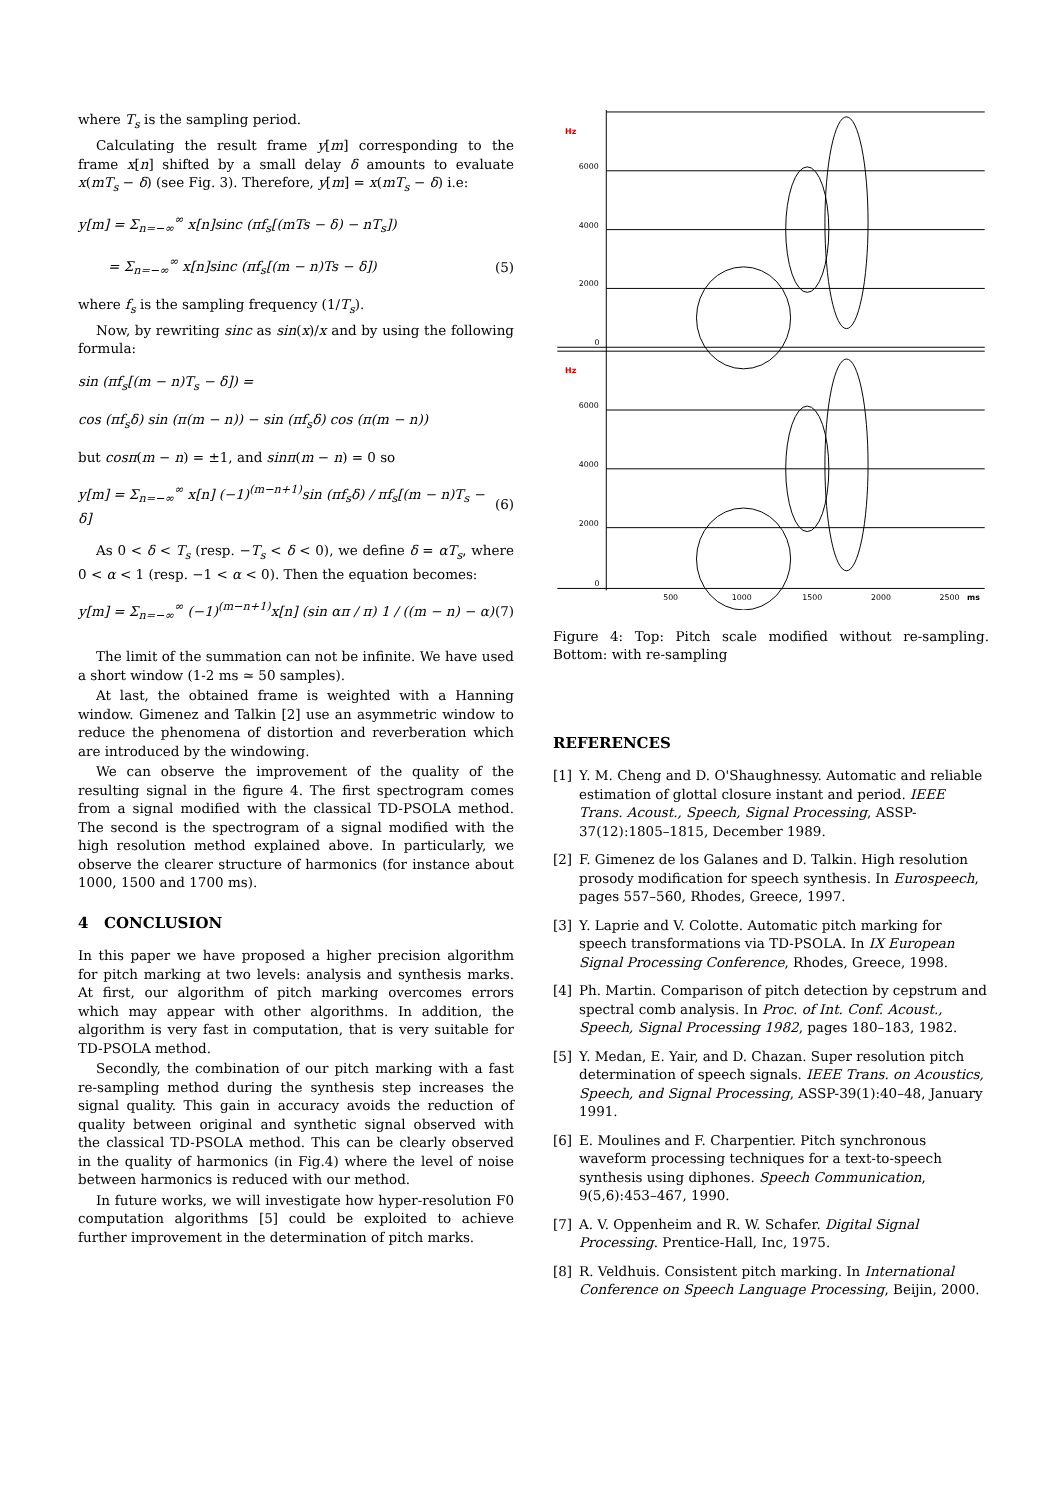where T<sub>s</sub> is the sampling period.
Calculating the result frame y[m] corresponding to the frame x[n] shifted by a small delay δ amounts to evaluate x(mT<sub>s</sub> − δ) (see Fig. 3). Therefore, y[m] = x(mT<sub>s</sub> − δ) i.e:
y[m] = Σ<sub>n=−∞</sub><sup>∞</sup> x[n]sinc (πf<sub>s</sub>[(mTs − δ) − nT<sub>s</sub>])
= Σ<sub>n=−∞</sub><sup>∞</sup> x[n]sinc (πf<sub>s</sub>[(m − n)Ts − δ]) (5)
where f<sub>s</sub> is the sampling frequency (1/T<sub>s</sub>).
Now, by rewriting sinc as sin(x)/x and by using the following formula:
sin (πf<sub>s</sub>[(m − n)T<sub>s</sub> − δ]) =
cos (πf<sub>s</sub>δ) sin (π(m − n)) − sin (πf<sub>s</sub>δ) cos (π(m − n))
but cosπ(m − n) = ±1, and sinπ(m − n) = 0 so
y[m] = Σ<sub>n=−∞</sub><sup>∞</sup> x[n] (−1)<sup>(m−n+1)</sup>sin (πf<sub>s</sub>δ) / πf<sub>s</sub>[(m − n)T<sub>s</sub> − δ] (6)
As 0 < δ < T<sub>s</sub> (resp. −T<sub>s</sub> < δ < 0), we define δ = αT<sub>s</sub>, where 0 < α < 1 (resp. −1 < α < 0). Then the equation becomes:
y[m] = Σ<sub>n=−∞</sub><sup>∞</sup> (−1)<sup>(m−n+1)</sup>x[n] (sin απ / π) 1 / ((m − n) − α) (7)
The limit of the summation can not be infinite. We have used a short window (1-2 ms ≃ 50 samples).
At last, the obtained frame is weighted with a Hanning window. Gimenez and Talkin [2] use an asymmetric window to reduce the phenomena of distortion and reverberation which are introduced by the windowing.
We can observe the improvement of the quality of the resulting signal in the figure 4. The first spectrogram comes from a signal modified with the classical TD-PSOLA method. The second is the spectrogram of a signal modified with the high resolution method explained above. In particularly, we observe the clearer structure of harmonics (for instance about 1000, 1500 and 1700 ms).
4 CONCLUSION
In this paper we have proposed a higher precision algorithm for pitch marking at two levels: analysis and synthesis marks. At first, our algorithm of pitch marking overcomes errors which may appear with other algorithms. In addition, the algorithm is very fast in computation, that is very suitable for TD-PSOLA method.
Secondly, the combination of our pitch marking with a fast re-sampling method during the synthesis step increases the signal quality. This gain in accuracy avoids the reduction of quality between original and synthetic signal observed with the classical TD-PSOLA method. This can be clearly observed in the quality of harmonics (in Fig.4) where the level of noise between harmonics is reduced with our method.
In future works, we will investigate how hyper-resolution F0 computation algorithms [5] could be exploited to achieve further improvement in the determination of pitch marks.
Hz
Hz
6000
4000
2000
0
6000
4000
2000
0
500
1000
1500
2000
2500
ms
Figure 4: Top: Pitch scale modified without re-sampling. Bottom: with re-sampling
REFERENCES
[1] Y. M. Cheng and D. O'Shaughnessy. Automatic and reliable estimation of glottal closure instant and period. IEEE Trans. Acoust., Speech, Signal Processing, ASSP-37(12):1805–1815, December 1989.
[2] F. Gimenez de los Galanes and D. Talkin. High resolution prosody modification for speech synthesis. In Eurospeech, pages 557–560, Rhodes, Greece, 1997.
[3] Y. Laprie and V. Colotte. Automatic pitch marking for speech transformations via TD-PSOLA. In IX European Signal Processing Conference, Rhodes, Greece, 1998.
[4] Ph. Martin. Comparison of pitch detection by cepstrum and spectral comb analysis. In Proc. of Int. Conf. Acoust., Speech, Signal Processing 1982, pages 180–183, 1982.
[5] Y. Medan, E. Yair, and D. Chazan. Super resolution pitch determination of speech signals. IEEE Trans. on Acoustics, Speech, and Signal Processing, ASSP-39(1):40–48, January 1991.
[6] E. Moulines and F. Charpentier. Pitch synchronous waveform processing techniques for a text-to-speech synthesis using diphones. Speech Communication, 9(5,6):453–467, 1990.
[7] A. V. Oppenheim and R. W. Schafer. Digital Signal Processing. Prentice-Hall, Inc, 1975.
[8] R. Veldhuis. Consistent pitch marking. In International Conference on Speech Language Processing, Beijin, 2000.